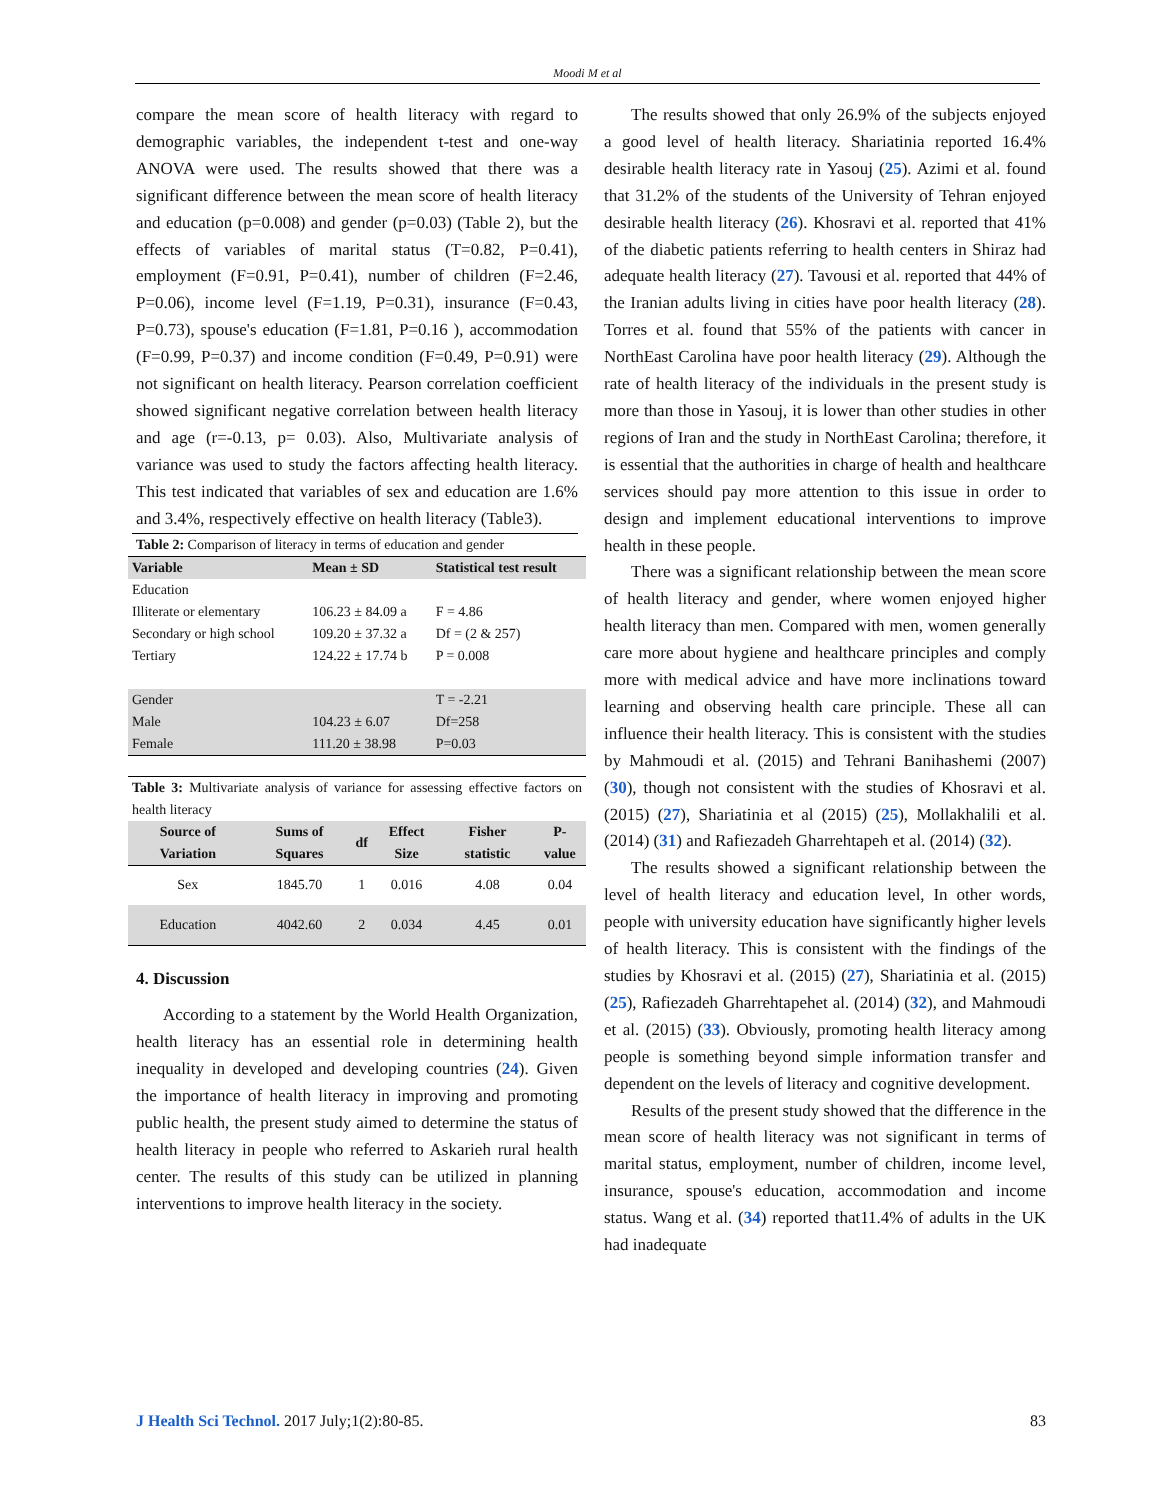Moodi M et al
compare the mean score of health literacy with regard to demographic variables, the independent t-test and one-way ANOVA were used. The results showed that there was a significant difference between the mean score of health literacy and education (p=0.008) and gender (p=0.03) (Table 2), but the effects of variables of marital status (T=0.82, P=0.41), employment (F=0.91, P=0.41), number of children (F=2.46, P=0.06), income level (F=1.19, P=0.31), insurance (F=0.43, P=0.73), spouse's education (F=1.81, P=0.16 ), accommodation (F=0.99, P=0.37) and income condition (F=0.49, P=0.91) were not significant on health literacy. Pearson correlation coefficient showed significant negative correlation between health literacy and age (r=-0.13, p= 0.03). Also, Multivariate analysis of variance was used to study the factors affecting health literacy. This test indicated that variables of sex and education are 1.6% and 3.4%, respectively effective on health literacy (Table3).
Table 2: Comparison of literacy in terms of education and gender
| Variable | Mean ± SD | Statistical test result |
| --- | --- | --- |
| Education | | |
| Illiterate or elementary | 106.23 ± 84.09 a | F = 4.86 |
| Secondary or high school | 109.20 ± 37.32 a | Df = (2 & 257) |
| Tertiary | 124.22 ± 17.74 b | P = 0.008 |
| Gender | | T = -2.21 |
| Male | 104.23 ± 6.07 | Df=258 |
| Female | 111.20 ± 38.98 | P=0.03 |
Table 3: Multivariate analysis of variance for assessing effective factors on health literacy
| Source of Variation | Sums of Squares | df | Effect Size | Fisher statistic | P-value |
| --- | --- | --- | --- | --- | --- |
| Sex | 1845.70 | 1 | 0.016 | 4.08 | 0.04 |
| Education | 4042.60 | 2 | 0.034 | 4.45 | 0.01 |
4. Discussion
According to a statement by the World Health Organization, health literacy has an essential role in determining health inequality in developed and developing countries (24). Given the importance of health literacy in improving and promoting public health, the present study aimed to determine the status of health literacy in people who referred to Askarieh rural health center. The results of this study can be utilized in planning interventions to improve health literacy in the society.
The results showed that only 26.9% of the subjects enjoyed a good level of health literacy. Shariatinia reported 16.4% desirable health literacy rate in Yasouj (25). Azimi et al. found that 31.2% of the students of the University of Tehran enjoyed desirable health literacy (26). Khosravi et al. reported that 41% of the diabetic patients referring to health centers in Shiraz had adequate health literacy (27). Tavousi et al. reported that 44% of the Iranian adults living in cities have poor health literacy (28). Torres et al. found that 55% of the patients with cancer in NorthEast Carolina have poor health literacy (29). Although the rate of health literacy of the individuals in the present study is more than those in Yasouj, it is lower than other studies in other regions of Iran and the study in NorthEast Carolina; therefore, it is essential that the authorities in charge of health and healthcare services should pay more attention to this issue in order to design and implement educational interventions to improve health in these people.
There was a significant relationship between the mean score of health literacy and gender, where women enjoyed higher health literacy than men. Compared with men, women generally care more about hygiene and healthcare principles and comply more with medical advice and have more inclinations toward learning and observing health care principle. These all can influence their health literacy. This is consistent with the studies by Mahmoudi et al. (2015) and Tehrani Banihashemi (2007) (30), though not consistent with the studies of Khosravi et al. (2015) (27), Shariatinia et al (2015) (25), Mollakhalili et al. (2014) (31) and Rafiezadeh Gharrehtapeh et al. (2014) (32).
The results showed a significant relationship between the level of health literacy and education level, In other words, people with university education have significantly higher levels of health literacy. This is consistent with the findings of the studies by Khosravi et al. (2015) (27), Shariatinia et al. (2015) (25), Rafiezadeh Gharrehtapehet al. (2014) (32), and Mahmoudi et al. (2015) (33). Obviously, promoting health literacy among people is something beyond simple information transfer and dependent on the levels of literacy and cognitive development.
Results of the present study showed that the difference in the mean score of health literacy was not significant in terms of marital status, employment, number of children, income level, insurance, spouse's education, accommodation and income status. Wang et al. (34) reported that11.4% of adults in the UK had inadequate
J Health Sci Technol. 2017 July;1(2):80-85. 83